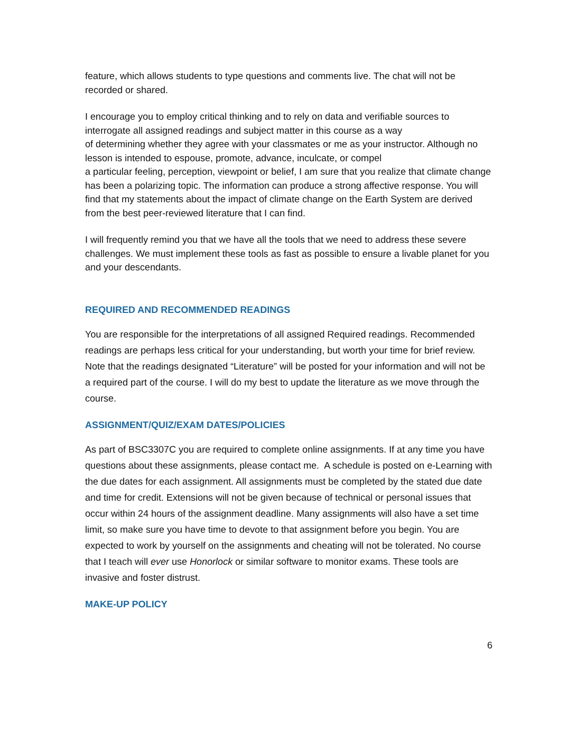feature, which allows students to type questions and comments live. The chat will not be recorded or shared.
I encourage you to employ critical thinking and to rely on data and verifiable sources to interrogate all assigned readings and subject matter in this course as a way
of determining whether they agree with your classmates or me as your instructor. Although no lesson is intended to espouse, promote, advance, inculcate, or compel
a particular feeling, perception, viewpoint or belief, I am sure that you realize that climate change has been a polarizing topic. The information can produce a strong affective response. You will find that my statements about the impact of climate change on the Earth System are derived from the best peer-reviewed literature that I can find.
I will frequently remind you that we have all the tools that we need to address these severe challenges. We must implement these tools as fast as possible to ensure a livable planet for you and your descendants.
REQUIRED AND RECOMMENDED READINGS
You are responsible for the interpretations of all assigned Required readings. Recommended readings are perhaps less critical for your understanding, but worth your time for brief review. Note that the readings designated “Literature” will be posted for your information and will not be a required part of the course. I will do my best to update the literature as we move through the course.
ASSIGNMENT/QUIZ/EXAM DATES/POLICIES
As part of BSC3307C you are required to complete online assignments. If at any time you have questions about these assignments, please contact me. A schedule is posted on e-Learning with the due dates for each assignment. All assignments must be completed by the stated due date and time for credit. Extensions will not be given because of technical or personal issues that occur within 24 hours of the assignment deadline. Many assignments will also have a set time limit, so make sure you have time to devote to that assignment before you begin. You are expected to work by yourself on the assignments and cheating will not be tolerated. No course that I teach will ever use Honorlock or similar software to monitor exams. These tools are invasive and foster distrust.
MAKE-UP POLICY
6